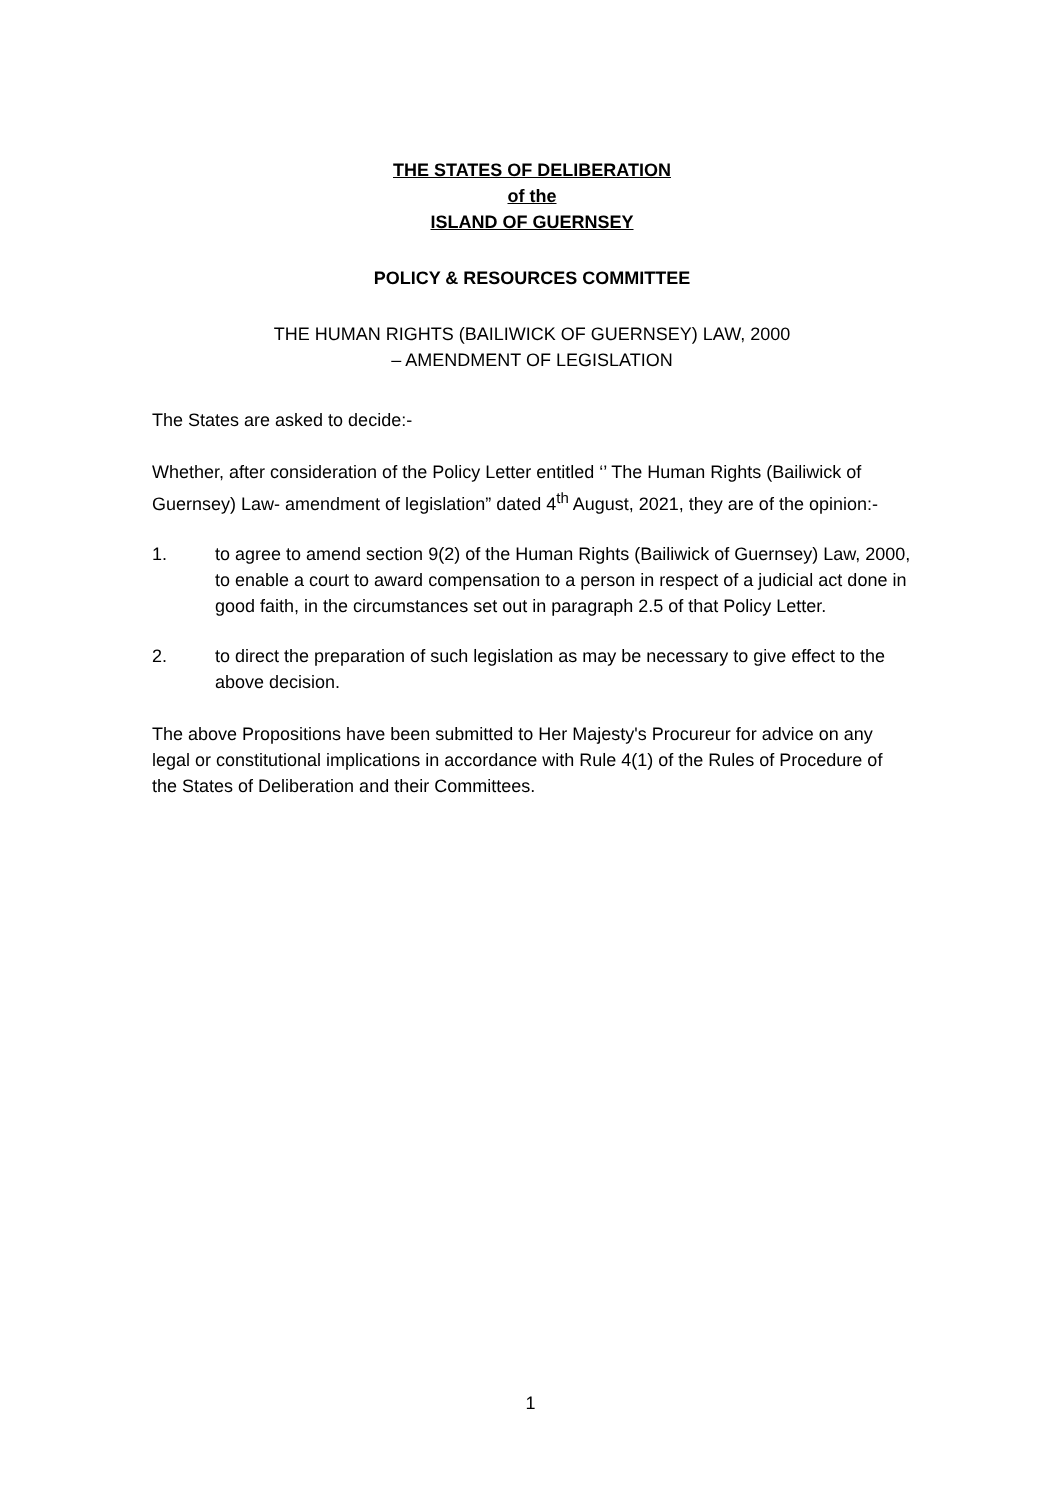THE STATES OF DELIBERATION
of the
ISLAND OF GUERNSEY
POLICY & RESOURCES COMMITTEE
THE HUMAN RIGHTS (BAILIWICK OF GUERNSEY) LAW, 2000
– AMENDMENT OF LEGISLATION
The States are asked to decide:-
Whether, after consideration of the Policy Letter entitled ‘’ The Human Rights (Bailiwick of Guernsey) Law- amendment of legislation” dated 4<sup>th</sup> August, 2021, they are of the opinion:-
1. to agree to amend section 9(2) of the Human Rights (Bailiwick of Guernsey) Law, 2000, to enable a court to award compensation to a person in respect of a judicial act done in good faith, in the circumstances set out in paragraph 2.5 of that Policy Letter.
2. to direct the preparation of such legislation as may be necessary to give effect to the above decision.
The above Propositions have been submitted to Her Majesty's Procureur for advice on any legal or constitutional implications in accordance with Rule 4(1) of the Rules of Procedure of the States of Deliberation and their Committees.
1